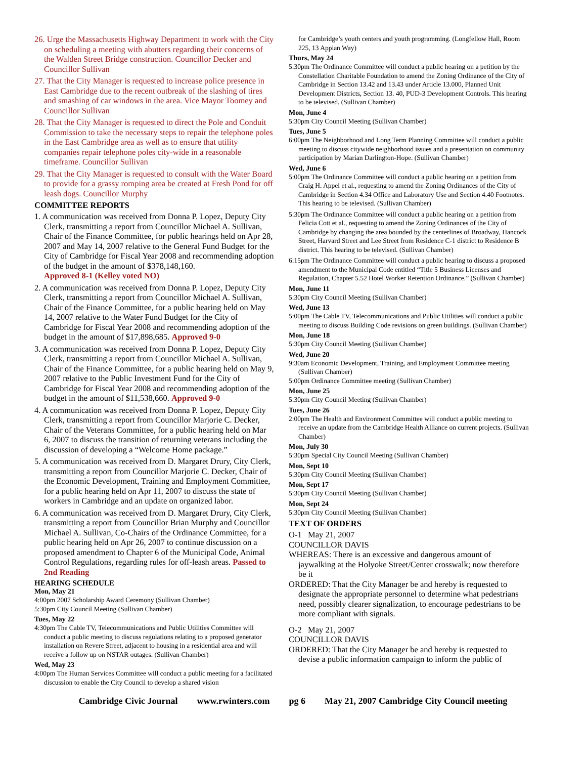26. Urge the Massachusetts Highway Department to work with the City on scheduling a meeting with abutters regarding their concerns of the Walden Street Bridge construction. Councillor Decker and Councillor Sullivan
27. That the City Manager is requested to increase police presence in East Cambridge due to the recent outbreak of the slashing of tires and smashing of car windows in the area. Vice Mayor Toomey and Councillor Sullivan
28. That the City Manager is requested to direct the Pole and Conduit Commission to take the necessary steps to repair the telephone poles in the East Cambridge area as well as to ensure that utility companies repair telephone poles city-wide in a reasonable timeframe. Councillor Sullivan
29. That the City Manager is requested to consult with the Water Board to provide for a grassy romping area be created at Fresh Pond for off leash dogs. Councillor Murphy
COMMITTEE REPORTS
1. A communication was received from Donna P. Lopez, Deputy City Clerk, transmitting a report from Councillor Michael A. Sullivan, Chair of the Finance Committee, for public hearings held on Apr 28, 2007 and May 14, 2007 relative to the General Fund Budget for the City of Cambridge for Fiscal Year 2008 and recommending adoption of the budget in the amount of $378,148,160.
Approved 8-1 (Kelley voted NO)
2. A communication was received from Donna P. Lopez, Deputy City Clerk, transmitting a report from Councillor Michael A. Sullivan, Chair of the Finance Committee, for a public hearing held on May 14, 2007 relative to the Water Fund Budget for the City of Cambridge for Fiscal Year 2008 and recommending adoption of the budget in the amount of $17,898,685. Approved 9-0
3. A communication was received from Donna P. Lopez, Deputy City Clerk, transmitting a report from Councillor Michael A. Sullivan, Chair of the Finance Committee, for a public hearing held on May 9, 2007 relative to the Public Investment Fund for the City of Cambridge for Fiscal Year 2008 and recommending adoption of the budget in the amount of $11,538,660. Approved 9-0
4. A communication was received from Donna P. Lopez, Deputy City Clerk, transmitting a report from Councillor Marjorie C. Decker, Chair of the Veterans Committee, for a public hearing held on Mar 6, 2007 to discuss the transition of returning veterans including the discussion of developing a “Welcome Home package.”
5. A communication was received from D. Margaret Drury, City Clerk, transmitting a report from Councillor Marjorie C. Decker, Chair of the Economic Development, Training and Employment Committee, for a public hearing held on Apr 11, 2007 to discuss the state of workers in Cambridge and an update on organized labor.
6. A communication was received from D. Margaret Drury, City Clerk, transmitting a report from Councillor Brian Murphy and Councillor Michael A. Sullivan, Co-Chairs of the Ordinance Committee, for a public hearing held on Apr 26, 2007 to continue discussion on a proposed amendment to Chapter 6 of the Municipal Code, Animal Control Regulations, regarding rules for off-leash areas. Passed to 2nd Reading
HEARING SCHEDULE
Mon, May 21
4:00pm 2007 Scholarship Award Ceremony (Sullivan Chamber)
5:30pm City Council Meeting (Sullivan Chamber)
Tues, May 22
4:30pm The Cable TV, Telecommunications and Public Utilities Committee will conduct a public meeting to discuss regulations relating to a proposed generator installation on Revere Street, adjacent to housing in a residential area and will receive a follow up on NSTAR outages. (Sullivan Chamber)
Wed, May 23
4:00pm The Human Services Committee will conduct a public meeting for a facilitated discussion to enable the City Council to develop a shared vision
for Cambridge’s youth centers and youth programming. (Longfellow Hall, Room 225, 13 Appian Way)
Thurs, May 24
5:30pm The Ordinance Committee will conduct a public hearing on a petition by the Constellation Charitable Foundation to amend the Zoning Ordinance of the City of Cambridge in Section 13.42 and 13.43 under Article 13.000, Planned Unit Development Districts, Section 13. 40, PUD-3 Development Controls. This hearing to be televised. (Sullivan Chamber)
Mon, June 4
5:30pm City Council Meeting (Sullivan Chamber)
Tues, June 5
6:00pm The Neighborhood and Long Term Planning Committee will conduct a public meeting to discuss citywide neighborhood issues and a presentation on community participation by Marian Darlington-Hope. (Sullivan Chamber)
Wed, June 6
5:00pm The Ordinance Committee will conduct a public hearing on a petition from Craig H. Appel et al., requesting to amend the Zoning Ordinances of the City of Cambridge in Section 4.34 Office and Laboratory Use and Section 4.40 Footnotes. This hearing to be televised. (Sullivan Chamber)
5:30pm The Ordinance Committee will conduct a public hearing on a petition from Felicia Cott et al., requesting to amend the Zoning Ordinances of the City of Cambridge by changing the area bounded by the centerlines of Broadway, Hancock Street, Harvard Street and Lee Street from Residence C-1 district to Residence B district. This hearing to be televised. (Sullivan Chamber)
6:15pm The Ordinance Committee will conduct a public hearing to discuss a proposed amendment to the Municipal Code entitled “Title 5 Business Licenses and Regulation, Chapter 5.52 Hotel Worker Retention Ordinance.” (Sullivan Chamber)
Mon, June 11
5:30pm City Council Meeting (Sullivan Chamber)
Wed, June 13
5:00pm The Cable TV, Telecommunications and Public Utilities will conduct a public meeting to discuss Building Code revisions on green buildings. (Sullivan Chamber)
Mon, June 18
5:30pm City Council Meeting (Sullivan Chamber)
Wed, June 20
9:30am Economic Development, Training, and Employment Committee meeting (Sullivan Chamber)
5:00pm Ordinance Committee meeting (Sullivan Chamber)
Mon, June 25
5:30pm City Council Meeting (Sullivan Chamber)
Tues, June 26
2:00pm The Health and Environment Committee will conduct a public meeting to receive an update from the Cambridge Health Alliance on current projects. (Sullivan Chamber)
Mon, July 30
5:30pm Special City Council Meeting (Sullivan Chamber)
Mon, Sept 10
5:30pm City Council Meeting (Sullivan Chamber)
Mon, Sept 17
5:30pm City Council Meeting (Sullivan Chamber)
Mon, Sept 24
5:30pm City Council Meeting (Sullivan Chamber)
TEXT OF ORDERS
O-1 May 21, 2007
COUNCILLOR DAVIS
WHEREAS: There is an excessive and dangerous amount of jaywalking at the Holyoke Street/Center crosswalk; now therefore be it
ORDERED: That the City Manager be and hereby is requested to designate the appropriate personnel to determine what pedestrians need, possibly clearer signalization, to encourage pedestrians to be more compliant with signals.
O-2 May 21, 2007
COUNCILLOR DAVIS
ORDERED: That the City Manager be and hereby is requested to devise a public information campaign to inform the public of
Cambridge Civic Journal www.rwinters.com pg 6 May 21, 2007 Cambridge City Council meeting